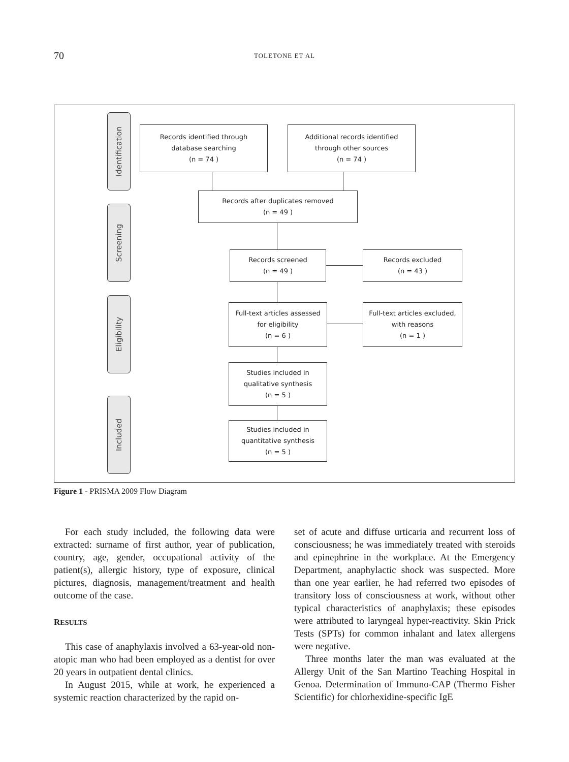70 TOLETONE ET AL
Identification
Screening
Eligibility
Included
Records identified through
database searching
(n = 74 )
Additional records identified
through other sources
(n = 74 )
Records after duplicates removed
(n = 49 )
Records screened
(n = 49 )
Records excluded
(n = 43 )
Full-text articles assessed
for eligibility
(n = 6 )
Full-text articles excluded,
with reasons
(n = 1 )
Studies included in
qualitative synthesis
(n = 5 )
Studies included in
quantitative synthesis
(n = 5 )
Figure 1 - PRISMA 2009 Flow Diagram
For each study included, the following data were extracted: surname of first author, year of publication, country, age, gender, occupational activity of the patient(s), allergic history, type of exposure, clinical pictures, diagnosis, management/treatment and health outcome of the case.
RESULTS
This case of anaphylaxis involved a 63-year-old non-atopic man who had been employed as a dentist for over 20 years in outpatient dental clinics.
In August 2015, while at work, he experienced a systemic reaction characterized by the rapid on-
set of acute and diffuse urticaria and recurrent loss of consciousness; he was immediately treated with steroids and epinephrine in the workplace. At the Emergency Department, anaphylactic shock was suspected. More than one year earlier, he had referred two episodes of transitory loss of consciousness at work, without other typical characteristics of anaphylaxis; these episodes were attributed to laryngeal hyper-reactivity. Skin Prick Tests (SPTs) for common inhalant and latex allergens were negative.
Three months later the man was evaluated at the Allergy Unit of the San Martino Teaching Hospital in Genoa. Determination of Immuno-CAP (Thermo Fisher Scientific) for chlorhexidine-specific IgE